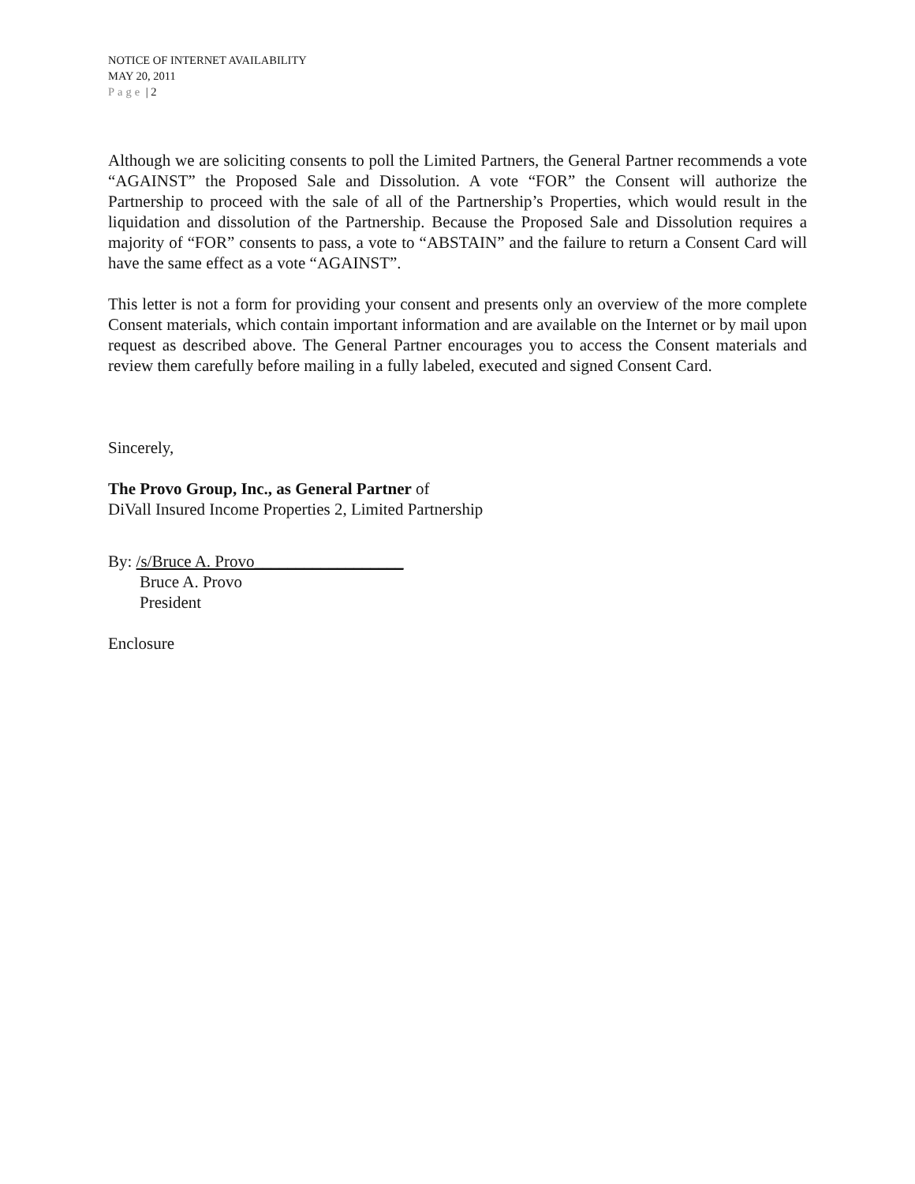NOTICE OF INTERNET AVAILABILITY
MAY 20, 2011
Page | 2
Although we are soliciting consents to poll the Limited Partners, the General Partner recommends a vote “AGAINST” the Proposed Sale and Dissolution. A vote “FOR” the Consent will authorize the Partnership to proceed with the sale of all of the Partnership’s Properties, which would result in the liquidation and dissolution of the Partnership. Because the Proposed Sale and Dissolution requires a majority of “FOR” consents to pass, a vote to “ABSTAIN” and the failure to return a Consent Card will have the same effect as a vote “AGAINST”.
This letter is not a form for providing your consent and presents only an overview of the more complete Consent materials, which contain important information and are available on the Internet or by mail upon request as described above. The General Partner encourages you to access the Consent materials and review them carefully before mailing in a fully labeled, executed and signed Consent Card.
Sincerely,
The Provo Group, Inc., as General Partner of
DiVall Insured Income Properties 2, Limited Partnership
By: /s/Bruce A. Provo__________________
Bruce A. Provo
President
Enclosure